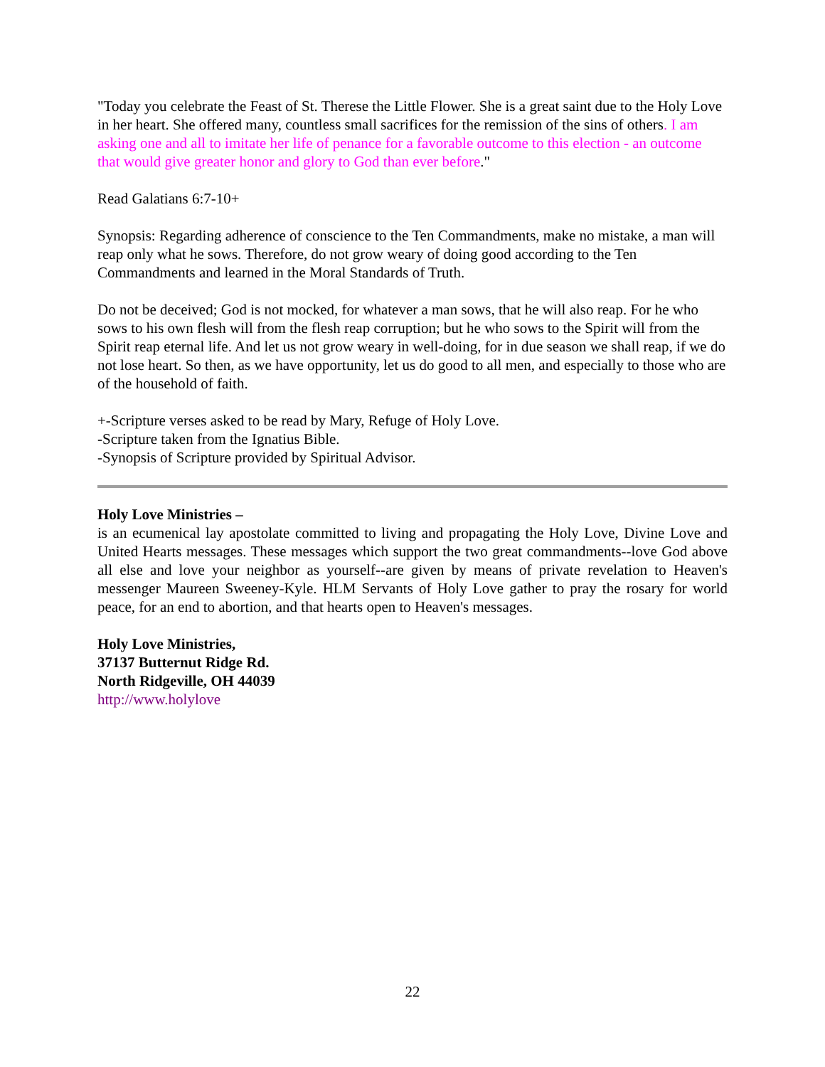"Today you celebrate the Feast of St. Therese the Little Flower. She is a great saint due to the Holy Love in her heart. She offered many, countless small sacrifices for the remission of the sins of others. I am asking one and all to imitate her life of penance for a favorable outcome to this election - an outcome that would give greater honor and glory to God than ever before."
Read Galatians 6:7-10+
Synopsis: Regarding adherence of conscience to the Ten Commandments, make no mistake, a man will reap only what he sows. Therefore, do not grow weary of doing good according to the Ten Commandments and learned in the Moral Standards of Truth.
Do not be deceived; God is not mocked, for whatever a man sows, that he will also reap. For he who sows to his own flesh will from the flesh reap corruption; but he who sows to the Spirit will from the Spirit reap eternal life. And let us not grow weary in well-doing, for in due season we shall reap, if we do not lose heart. So then, as we have opportunity, let us do good to all men, and especially to those who are of the household of faith.
+-Scripture verses asked to be read by Mary, Refuge of Holy Love.
-Scripture taken from the Ignatius Bible.
-Synopsis of Scripture provided by Spiritual Advisor.
Holy Love Ministries –
is an ecumenical lay apostolate committed to living and propagating the Holy Love, Divine Love and United Hearts messages. These messages which support the two great commandments--love God above all else and love your neighbor as yourself--are given by means of private revelation to Heaven's messenger Maureen Sweeney-Kyle. HLM Servants of Holy Love gather to pray the rosary for world peace, for an end to abortion, and that hearts open to Heaven's messages.
Holy Love Ministries,
37137 Butternut Ridge Rd.
North Ridgeville, OH 44039
http://www.holylove
22